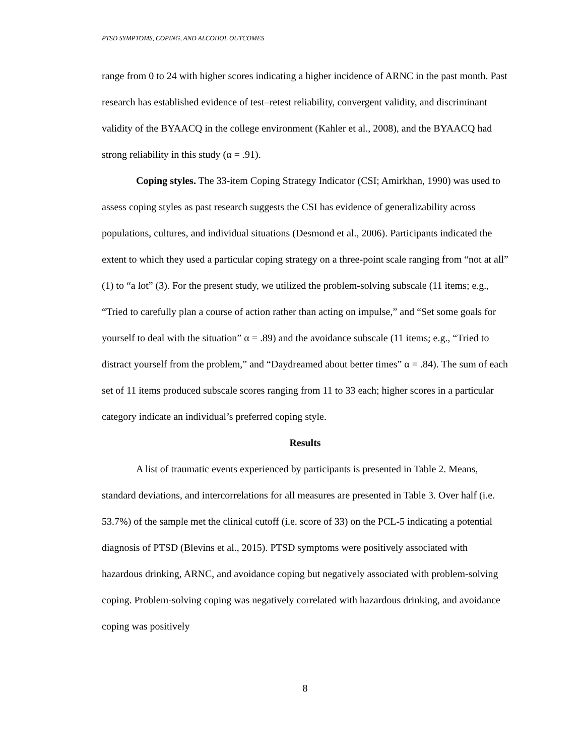PTSD SYMPTOMS, COPING, AND ALCOHOL OUTCOMES
range from 0 to 24 with higher scores indicating a higher incidence of ARNC in the past month. Past research has established evidence of test–retest reliability, convergent validity, and discriminant validity of the BYAACQ in the college environment (Kahler et al., 2008), and the BYAACQ had strong reliability in this study (α = .91).
Coping styles. The 33-item Coping Strategy Indicator (CSI; Amirkhan, 1990) was used to assess coping styles as past research suggests the CSI has evidence of generalizability across populations, cultures, and individual situations (Desmond et al., 2006). Participants indicated the extent to which they used a particular coping strategy on a three-point scale ranging from “not at all” (1) to “a lot” (3). For the present study, we utilized the problem-solving subscale (11 items; e.g., “Tried to carefully plan a course of action rather than acting on impulse,” and “Set some goals for yourself to deal with the situation” α = .89) and the avoidance subscale (11 items; e.g., “Tried to distract yourself from the problem,” and “Daydreamed about better times” α = .84). The sum of each set of 11 items produced subscale scores ranging from 11 to 33 each; higher scores in a particular category indicate an individual’s preferred coping style.
Results
A list of traumatic events experienced by participants is presented in Table 2. Means, standard deviations, and intercorrelations for all measures are presented in Table 3. Over half (i.e. 53.7%) of the sample met the clinical cutoff (i.e. score of 33) on the PCL-5 indicating a potential diagnosis of PTSD (Blevins et al., 2015). PTSD symptoms were positively associated with hazardous drinking, ARNC, and avoidance coping but negatively associated with problem-solving coping. Problem-solving coping was negatively correlated with hazardous drinking, and avoidance coping was positively
8